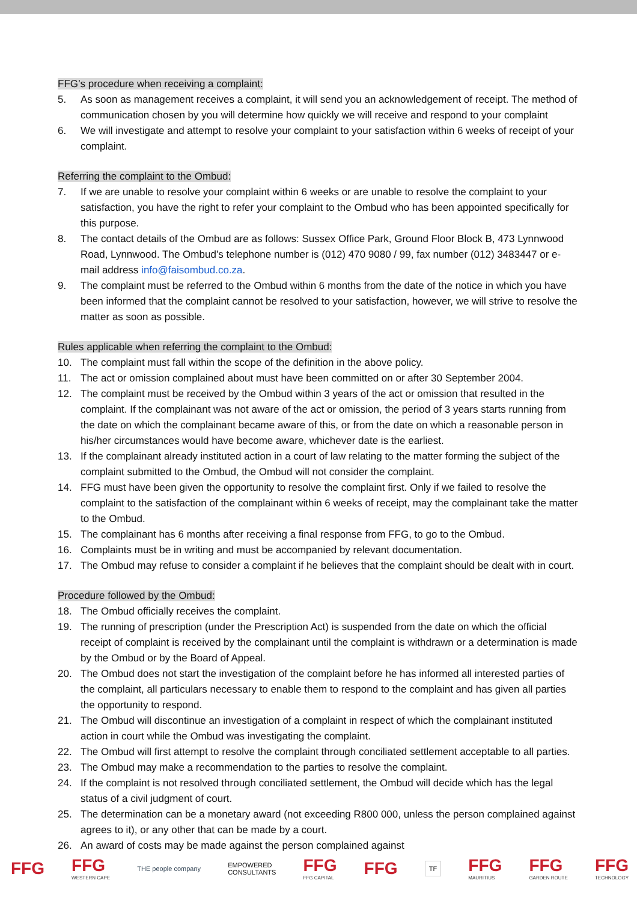FFG’s procedure when receiving a complaint:
5. As soon as management receives a complaint, it will send you an acknowledgement of receipt. The method of communication chosen by you will determine how quickly we will receive and respond to your complaint
6. We will investigate and attempt to resolve your complaint to your satisfaction within 6 weeks of receipt of your complaint.
Referring the complaint to the Ombud:
7. If we are unable to resolve your complaint within 6 weeks or are unable to resolve the complaint to your satisfaction, you have the right to refer your complaint to the Ombud who has been appointed specifically for this purpose.
8. The contact details of the Ombud are as follows: Sussex Office Park, Ground Floor Block B, 473 Lynnwood Road, Lynnwood. The Ombud’s telephone number is (012) 470 9080 / 99, fax number (012) 3483447 or e-mail address info@faisombud.co.za.
9. The complaint must be referred to the Ombud within 6 months from the date of the notice in which you have been informed that the complaint cannot be resolved to your satisfaction, however, we will strive to resolve the matter as soon as possible.
Rules applicable when referring the complaint to the Ombud:
10. The complaint must fall within the scope of the definition in the above policy.
11. The act or omission complained about must have been committed on or after 30 September 2004.
12. The complaint must be received by the Ombud within 3 years of the act or omission that resulted in the complaint. If the complainant was not aware of the act or omission, the period of 3 years starts running from the date on which the complainant became aware of this, or from the date on which a reasonable person in his/her circumstances would have become aware, whichever date is the earliest.
13. If the complainant already instituted action in a court of law relating to the matter forming the subject of the complaint submitted to the Ombud, the Ombud will not consider the complaint.
14. FFG must have been given the opportunity to resolve the complaint first. Only if we failed to resolve the complaint to the satisfaction of the complainant within 6 weeks of receipt, may the complainant take the matter to the Ombud.
15. The complainant has 6 months after receiving a final response from FFG, to go to the Ombud.
16. Complaints must be in writing and must be accompanied by relevant documentation.
17. The Ombud may refuse to consider a complaint if he believes that the complaint should be dealt with in court.
Procedure followed by the Ombud:
18. The Ombud officially receives the complaint.
19. The running of prescription (under the Prescription Act) is suspended from the date on which the official receipt of complaint is received by the complainant until the complaint is withdrawn or a determination is made by the Ombud or by the Board of Appeal.
20. The Ombud does not start the investigation of the complaint before he has informed all interested parties of the complaint, all particulars necessary to enable them to respond to the complaint and has given all parties the opportunity to respond.
21. The Ombud will discontinue an investigation of a complaint in respect of which the complainant instituted action in court while the Ombud was investigating the complaint.
22. The Ombud will first attempt to resolve the complaint through conciliated settlement acceptable to all parties.
23. The Ombud may make a recommendation to the parties to resolve the complaint.
24. If the complaint is not resolved through conciliated settlement, the Ombud will decide which has the legal status of a civil judgment of court.
25. The determination can be a monetary award (not exceeding R800 000, unless the person complained against agrees to it), or any other that can be made by a court.
26. An award of costs may be made against the person complained against
FFG FFG
WESTERN CAPE
THE people company
EMPOWERED
CONSULTANTS
FFG
FFG CAPITAL
FFG
TF
FFG
MAURITIUS
FFG
GARDEN ROUTE
FFG
TECHNOLOGY